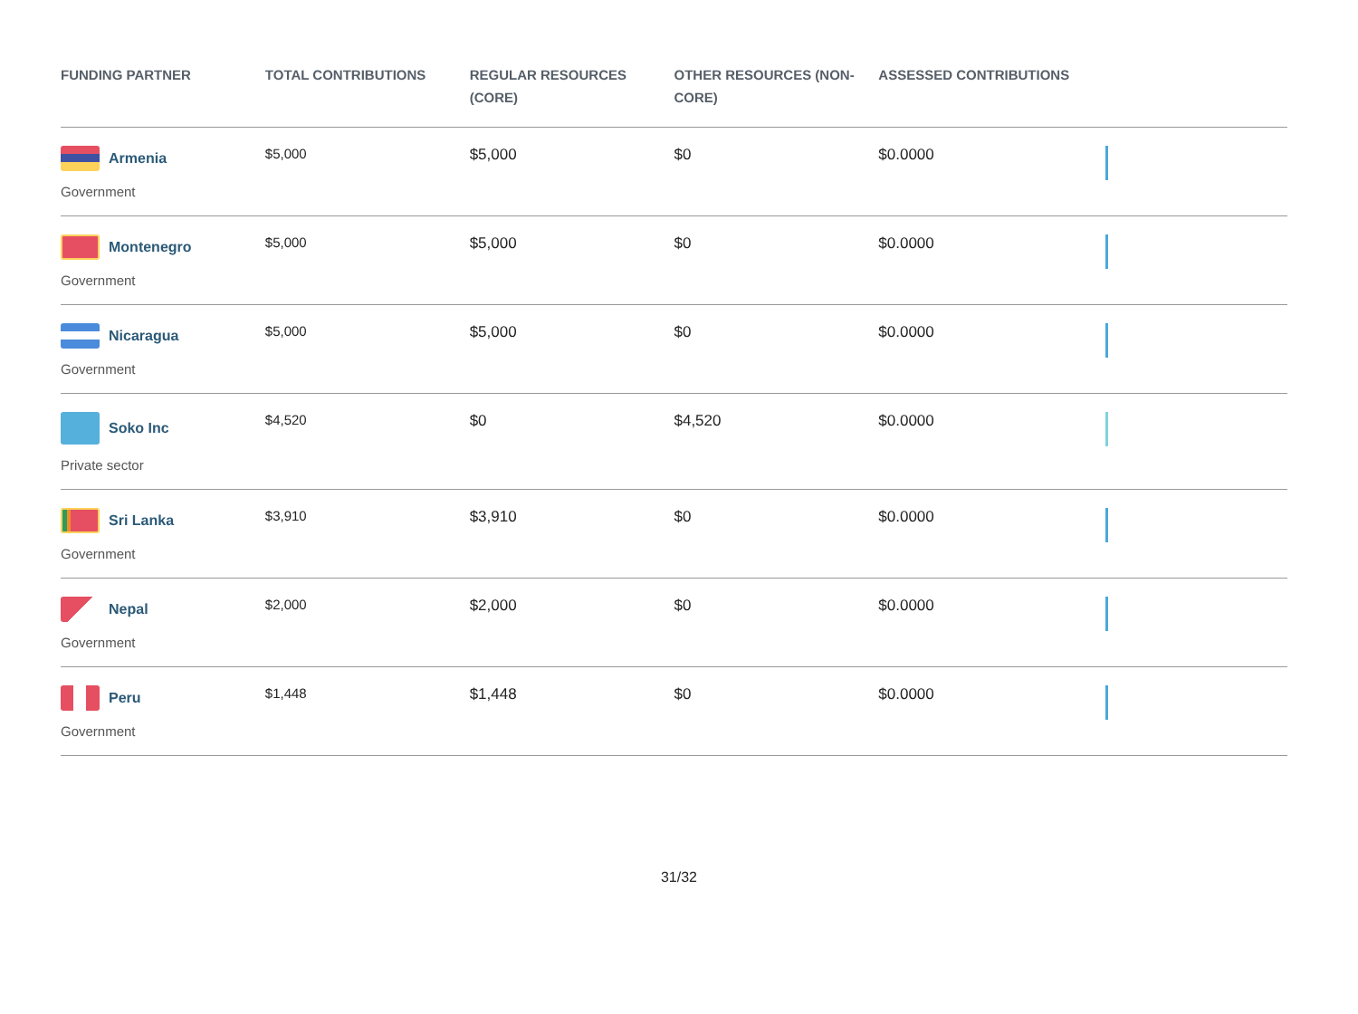| FUNDING PARTNER | TOTAL CONTRIBUTIONS | REGULAR RESOURCES (CORE) | OTHER RESOURCES (NON-CORE) | ASSESSED CONTRIBUTIONS | |
| --- | --- | --- | --- | --- | --- |
| Armenia Government | $5,000 | $5,000 | $0 | $0.0000 | |
| Montenegro Government | $5,000 | $5,000 | $0 | $0.0000 | |
| Nicaragua Government | $5,000 | $5,000 | $0 | $0.0000 | |
| Soko Inc Private sector | $4,520 | $0 | $4,520 | $0.0000 | |
| Sri Lanka Government | $3,910 | $3,910 | $0 | $0.0000 | |
| Nepal Government | $2,000 | $2,000 | $0 | $0.0000 | |
| Peru Government | $1,448 | $1,448 | $0 | $0.0000 | |
31/32